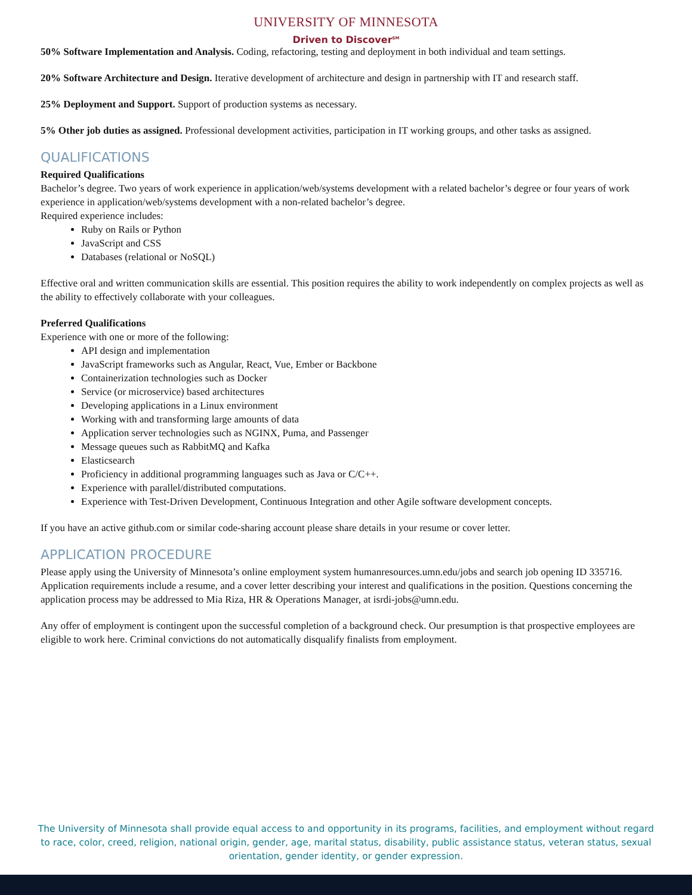UNIVERSITY OF MINNESOTA
Driven to Discover<sup>SM</sup>
50% Software Implementation and Analysis. Coding, refactoring, testing and deployment in both individual and team settings.
20% Software Architecture and Design. Iterative development of architecture and design in partnership with IT and research staff.
25% Deployment and Support. Support of production systems as necessary.
5% Other job duties as assigned. Professional development activities, participation in IT working groups, and other tasks as assigned.
QUALIFICATIONS
Required Qualifications
Bachelor’s degree. Two years of work experience in application/web/systems development with a related bachelor’s degree or four years of work experience in application/web/systems development with a non-related bachelor’s degree.
Required experience includes:
Ruby on Rails or Python
JavaScript and CSS
Databases (relational or NoSQL)
Effective oral and written communication skills are essential. This position requires the ability to work independently on complex projects as well as the ability to effectively collaborate with your colleagues.
Preferred Qualifications
Experience with one or more of the following:
API design and implementation
JavaScript frameworks such as Angular, React, Vue, Ember or Backbone
Containerization technologies such as Docker
Service (or microservice) based architectures
Developing applications in a Linux environment
Working with and transforming large amounts of data
Application server technologies such as NGINX, Puma, and Passenger
Message queues such as RabbitMQ and Kafka
Elasticsearch
Proficiency in additional programming languages such as Java or C/C++.
Experience with parallel/distributed computations.
Experience with Test-Driven Development, Continuous Integration and other Agile software development concepts.
If you have an active github.com or similar code-sharing account please share details in your resume or cover letter.
APPLICATION PROCEDURE
Please apply using the University of Minnesota’s online employment system humanresources.umn.edu/jobs and search job opening ID 335716. Application requirements include a resume, and a cover letter describing your interest and qualifications in the position. Questions concerning the application process may be addressed to Mia Riza, HR & Operations Manager, at isrdi-jobs@umn.edu.
Any offer of employment is contingent upon the successful completion of a background check. Our presumption is that prospective employees are eligible to work here. Criminal convictions do not automatically disqualify finalists from employment.
The University of Minnesota shall provide equal access to and opportunity in its programs, facilities, and employment without regard to race, color, creed, religion, national origin, gender, age, marital status, disability, public assistance status, veteran status, sexual orientation, gender identity, or gender expression.